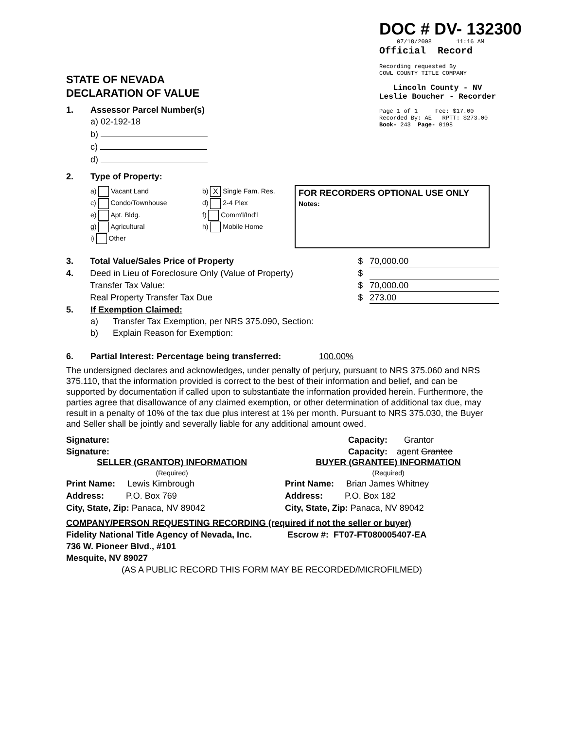DOC # DV- 132300
07/18/2008 11:16 AM
Official Record
Recording requested By
COWL COUNTY TITLE COMPANY
Lincoln County - NV
Leslie Boucher - Recorder
Page 1 of 1 Fee: $17.00
Recorded By: AE RPTT: $273.00
Book- 243 Page- 0198
STATE OF NEVADA
DECLARATION OF VALUE
1. Assessor Parcel Number(s)
a) 02-192-18
b)
c)
d)
2. Type of Property:
a) Vacant Land
c) Condo/Townhouse
e) Apt. Bldg.
g) Agricultural
i) Other
b) X Single Fam. Res.
d) 2-4 Plex
f) Comm'l/Ind'l
h) Mobile Home
FOR RECORDERS OPTIONAL USE ONLY
Notes:
3. Total Value/Sales Price of Property $ 70,000.00
4. Deed in Lieu of Foreclosure Only (Value of Property) $
Transfer Tax Value: $ 70,000.00
Real Property Transfer Tax Due $ 273.00
5. If Exemption Claimed:
a) Transfer Tax Exemption, per NRS 375.090, Section:
b) Explain Reason for Exemption:
6. Partial Interest: Percentage being transferred: 100.00%
The undersigned declares and acknowledges, under penalty of perjury, pursuant to NRS 375.060 and NRS 375.110, that the information provided is correct to the best of their information and belief, and can be supported by documentation if called upon to substantiate the information provided herein. Furthermore, the parties agree that disallowance of any claimed exemption, or other determination of additional tax due, may result in a penalty of 10% of the tax due plus interest at 1% per month. Pursuant to NRS 375.030, the Buyer and Seller shall be jointly and severally liable for any additional amount owed.
Signature: Capacity: Grantor
Signature: Capacity: agent Grantee
SELLER (GRANTOR) INFORMATION
(Required)
BUYER (GRANTEE) INFORMATION
(Required)
Print Name: Lewis Kimbrough
Address: P.O. Box 769
City, State, Zip: Panaca, NV 89042
Print Name: Brian James Whitney
Address: P.O. Box 182
City, State, Zip: Panaca, NV 89042
COMPANY/PERSON REQUESTING RECORDING (required if not the seller or buyer)
Fidelity National Title Agency of Nevada, Inc. Escrow #: FT07-FT080005407-EA
736 W. Pioneer Blvd., #101
Mesquite, NV 89027
(AS A PUBLIC RECORD THIS FORM MAY BE RECORDED/MICROFILMED)